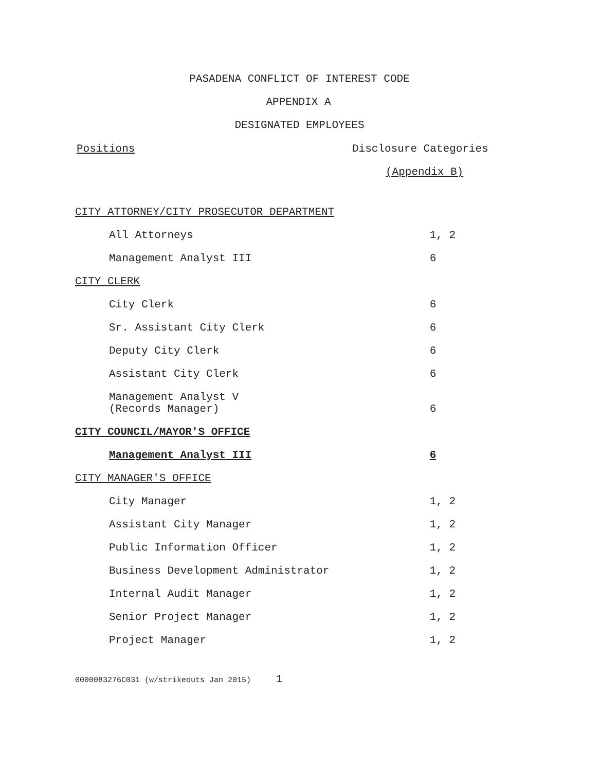PASADENA CONFLICT OF INTEREST CODE
APPENDIX A
DESIGNATED EMPLOYEES
Positions Disclosure Categories
(Appendix B)
| CITY ATTORNEY/CITY PROSECUTOR DEPARTMENT | |
| All Attorneys | 1, 2 |
| Management Analyst III | 6 |
| CITY CLERK | |
| City Clerk | 6 |
| Sr. Assistant City Clerk | 6 |
| Deputy City Clerk | 6 |
| Assistant City Clerk | 6 |
| Management Analyst V (Records Manager) | 6 |
| CITY COUNCIL/MAYOR'S OFFICE | |
| Management Analyst III | 6 |
| CITY MANAGER'S OFFICE | |
| City Manager | 1, 2 |
| Assistant City Manager | 1, 2 |
| Public Information Officer | 1, 2 |
| Business Development Administrator | 1, 2 |
| Internal Audit Manager | 1, 2 |
| Senior Project Manager | 1, 2 |
| Project Manager | 1, 2 |
0000083276C031 (w/strikeouts Jan 2015) 1